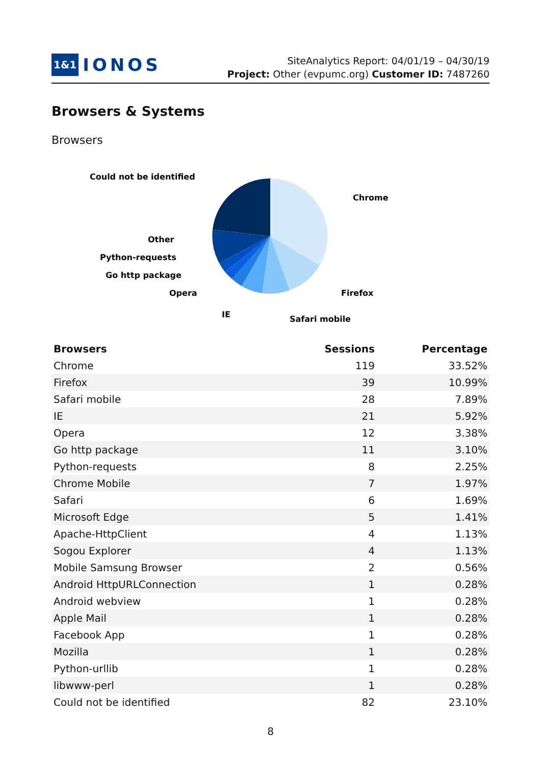1&1 IONOS
SiteAnalytics Report: 04/01/19 – 04/30/19
Project: Other (evpumc.org) Customer ID: 7487260
Browsers & Systems
Browsers
Could not be identified
Chrome
Other
Python-requests
Go http package
Opera
Firefox
IE
Safari mobile
| Browsers | Sessions | Percentage |
| --- | --- | --- |
| Chrome | 119 | 33.52% |
| Firefox | 39 | 10.99% |
| Safari mobile | 28 | 7.89% |
| IE | 21 | 5.92% |
| Opera | 12 | 3.38% |
| Go http package | 11 | 3.10% |
| Python-requests | 8 | 2.25% |
| Chrome Mobile | 7 | 1.97% |
| Safari | 6 | 1.69% |
| Microsoft Edge | 5 | 1.41% |
| Apache-HttpClient | 4 | 1.13% |
| Sogou Explorer | 4 | 1.13% |
| Mobile Samsung Browser | 2 | 0.56% |
| Android HttpURLConnection | 1 | 0.28% |
| Android webview | 1 | 0.28% |
| Apple Mail | 1 | 0.28% |
| Facebook App | 1 | 0.28% |
| Mozilla | 1 | 0.28% |
| Python-urllib | 1 | 0.28% |
| libwww-perl | 1 | 0.28% |
| Could not be identified | 82 | 23.10% |
8